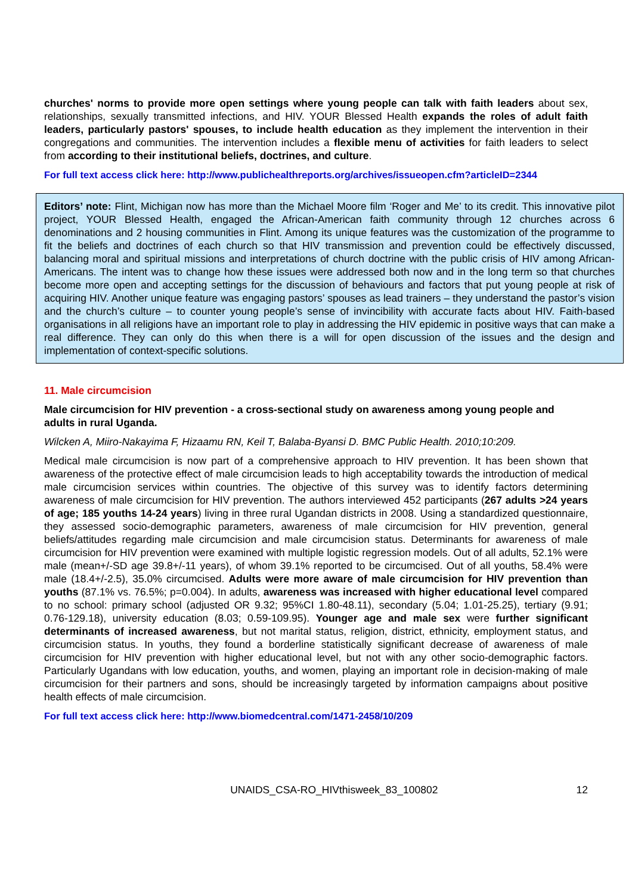churches' norms to provide more open settings where young people can talk with faith leaders about sex, relationships, sexually transmitted infections, and HIV. YOUR Blessed Health expands the roles of adult faith leaders, particularly pastors' spouses, to include health education as they implement the intervention in their congregations and communities. The intervention includes a flexible menu of activities for faith leaders to select from according to their institutional beliefs, doctrines, and culture.
For full text access click here: http://www.publichealthreports.org/archives/issueopen.cfm?articleID=2344
Editors’ note: Flint, Michigan now has more than the Michael Moore film ‘Roger and Me’ to its credit. This innovative pilot project, YOUR Blessed Health, engaged the African-American faith community through 12 churches across 6 denominations and 2 housing communities in Flint. Among its unique features was the customization of the programme to fit the beliefs and doctrines of each church so that HIV transmission and prevention could be effectively discussed, balancing moral and spiritual missions and interpretations of church doctrine with the public crisis of HIV among African-Americans. The intent was to change how these issues were addressed both now and in the long term so that churches become more open and accepting settings for the discussion of behaviours and factors that put young people at risk of acquiring HIV. Another unique feature was engaging pastors’ spouses as lead trainers – they understand the pastor’s vision and the church’s culture – to counter young people’s sense of invincibility with accurate facts about HIV. Faith-based organisations in all religions have an important role to play in addressing the HIV epidemic in positive ways that can make a real difference. They can only do this when there is a will for open discussion of the issues and the design and implementation of context-specific solutions.
11. Male circumcision
Male circumcision for HIV prevention - a cross-sectional study on awareness among young people and adults in rural Uganda.
Wilcken A, Miiro-Nakayima F, Hizaamu RN, Keil T, Balaba-Byansi D. BMC Public Health. 2010;10:209.
Medical male circumcision is now part of a comprehensive approach to HIV prevention. It has been shown that awareness of the protective effect of male circumcision leads to high acceptability towards the introduction of medical male circumcision services within countries. The objective of this survey was to identify factors determining awareness of male circumcision for HIV prevention. The authors interviewed 452 participants (267 adults >24 years of age; 185 youths 14-24 years) living in three rural Ugandan districts in 2008. Using a standardized questionnaire, they assessed socio-demographic parameters, awareness of male circumcision for HIV prevention, general beliefs/attitudes regarding male circumcision and male circumcision status. Determinants for awareness of male circumcision for HIV prevention were examined with multiple logistic regression models. Out of all adults, 52.1% were male (mean+/-SD age 39.8+/-11 years), of whom 39.1% reported to be circumcised. Out of all youths, 58.4% were male (18.4+/-2.5), 35.0% circumcised. Adults were more aware of male circumcision for HIV prevention than youths (87.1% vs. 76.5%; p=0.004). In adults, awareness was increased with higher educational level compared to no school: primary school (adjusted OR 9.32; 95%CI 1.80-48.11), secondary (5.04; 1.01-25.25), tertiary (9.91; 0.76-129.18), university education (8.03; 0.59-109.95). Younger age and male sex were further significant determinants of increased awareness, but not marital status, religion, district, ethnicity, employment status, and circumcision status. In youths, they found a borderline statistically significant decrease of awareness of male circumcision for HIV prevention with higher educational level, but not with any other socio-demographic factors. Particularly Ugandans with low education, youths, and women, playing an important role in decision-making of male circumcision for their partners and sons, should be increasingly targeted by information campaigns about positive health effects of male circumcision.
For full text access click here: http://www.biomedcentral.com/1471-2458/10/209
UNAIDS_CSA-RO_HIVthisweek_83_100802 12